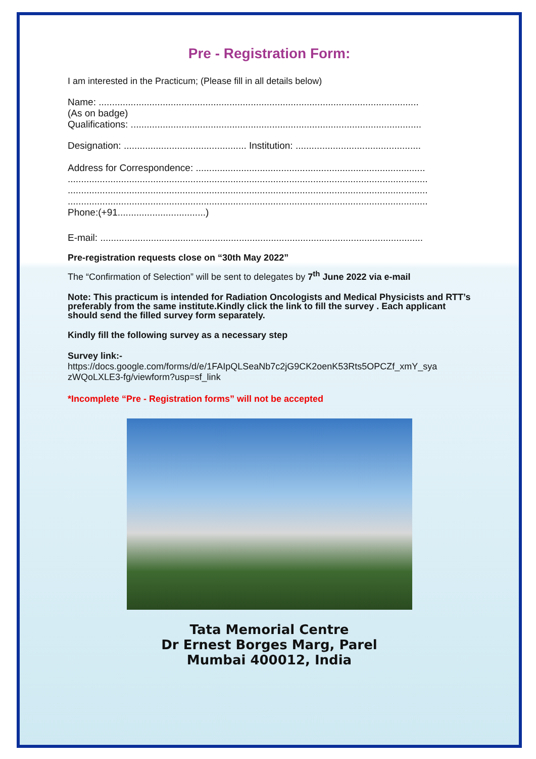Pre - Registration Form:
I am interested in the Practicum; (Please fill in all details below)
Name: ........................................................................................................................
(As on badge)
Qualifications: .............................................................................................................
Designation: .............................................. Institution: ...............................................
Address for Correspondence: ......................................................................................
.......................................................................................................................................
.......................................................................................................................................
.......................................................................................................................................
Phone:(+91.................................)
E-mail: .........................................................................................................................
Pre-registration requests close on “30th May 2022”
The “Confirmation of Selection” will be sent to delegates by 7<sup>th</sup> June 2022 via e-mail
Note: This practicum is intended for Radiation Oncologists and Medical Physicists and RTT’s preferably from the same institute.Kindly click the link to fill the survey . Each applicant should send the filled survey form separately.
Kindly fill the following survey as a necessary step
Survey link:-
https://docs.google.com/forms/d/e/1FAIpQLSeaNb7c2jG9CK2oenK53Rts5OPCZf_xmY_sya zWQoLXLE3-fg/viewform?usp=sf_link
*Incomplete “Pre - Registration forms” will not be accepted
Tata Memorial Centre
Dr Ernest Borges Marg, Parel
Mumbai 400012, India